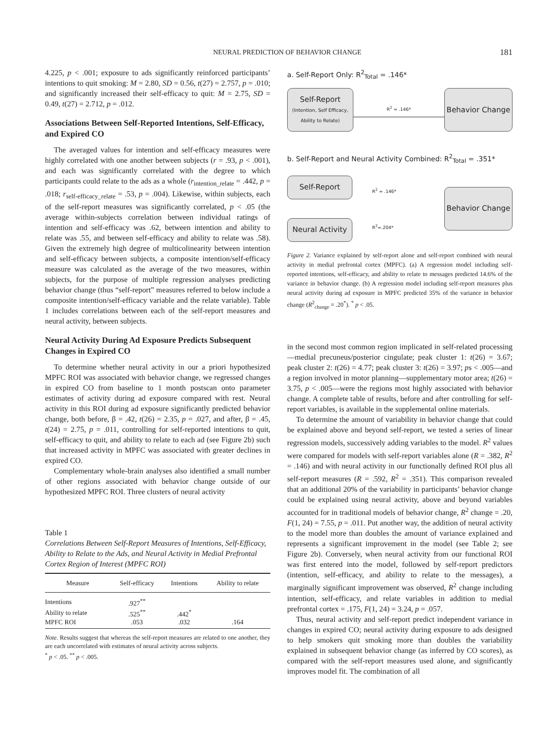NEURAL PREDICTION OF BEHAVIOR CHANGE 181
4.225, p < .001; exposure to ads significantly reinforced participants’ intentions to quit smoking: M = 2.80, SD = 0.56, t(27) = 2.757, p = .010; and significantly increased their self-efficacy to quit: M = 2.75, SD = 0.49, t(27) = 2.712, p = .012.
Associations Between Self-Reported Intentions, Self-Efficacy, and Expired CO
The averaged values for intention and self-efficacy measures were highly correlated with one another between subjects (r = .93, p < .001), and each was significantly correlated with the degree to which participants could relate to the ads as a whole (r<sub>intention_relate</sub> = .442, p = .018; r<sub>self-efficacy_relate</sub> = .53, p = .004). Likewise, within subjects, each of the self-report measures was significantly correlated, p < .05 (the average within-subjects correlation between individual ratings of intention and self-efficacy was .62, between intention and ability to relate was .55, and between self-efficacy and ability to relate was .58). Given the extremely high degree of multicolinearity between intention and self-efficacy between subjects, a composite intention/self-efficacy measure was calculated as the average of the two measures, within subjects, for the purpose of multiple regression analyses predicting behavior change (thus “self-report” measures referred to below include a composite intention/self-efficacy variable and the relate variable). Table 1 includes correlations between each of the self-report measures and neural activity, between subjects.
Neural Activity During Ad Exposure Predicts Subsequent Changes in Expired CO
To determine whether neural activity in our a priori hypothesized MPFC ROI was associated with behavior change, we regressed changes in expired CO from baseline to 1 month postscan onto parameter estimates of activity during ad exposure compared with rest. Neural activity in this ROI during ad exposure significantly predicted behavior change, both before, β = .42, t(26) = 2.35, p = .027, and after, β = .45, t(24) = 2.75, p = .011, controlling for self-reported intentions to quit, self-efficacy to quit, and ability to relate to each ad (see Figure 2b) such that increased activity in MPFC was associated with greater declines in expired CO.
Complementary whole-brain analyses also identified a small number of other regions associated with behavior change outside of our hypothesized MPFC ROI. Three clusters of neural activity
Table 1
Correlations Between Self-Report Measures of Intentions, Self-Efficacy, Ability to Relate to the Ads, and Neural Activity in Medial Prefrontal Cortex Region of Interest (MPFC ROI)
| Measure | Self-efficacy | Intentions | Ability to relate |
| --- | --- | --- | --- |
| Intentions | .927<sup>**</sup> | | |
| Ability to relate | .525<sup>**</sup> | .442<sup>*</sup> | |
| MPFC ROI | .053 | .032 | .164 |
Note. Results suggest that whereas the self-report measures are related to one another, they are each uncorrelated with estimates of neural activity across subjects.
<sup>*</sup> p < .05. <sup>**</sup> p < .005.
a. Self-Report Only: R<sup>2</sup><sub>Total</sub> = .146*
Self-Report
(Intention, Self Efficacy, Ability to Relate)
R<sup>2</sup> = .146*
Behavior Change
b. Self-Report and Neural Activity Combined: R<sup>2</sup><sub>Total</sub> = .351*
Self-Report
Neural Activity
R<sup>2</sup> = .146*
R<sup>2</sup>=.204*
Behavior Change
Figure 2. Variance explained by self-report alone and self-report combined with neural activity in medial prefrontal cortex (MPFC). (a) A regression model including self-reported intentions, self-efficacy, and ability to relate to messages predicted 14.6% of the variance in behavior change. (b) A regression model including self-report measures plus neural activity during ad exposure in MPFC predicted 35% of the variance in behavior change (R<sup>2</sup><sub>change</sub> = .20<sup>*</sup>). <sup>*</sup> p < .05.
in the second most common region implicated in self-related processing—medial precuneus/posterior cingulate; peak cluster 1: t(26) = 3.67; peak cluster 2: t(26) = 4.77; peak cluster 3: t(26) = 3.97; ps < .005—and a region involved in motor planning—supplementary motor area; t(26) = 3.75, p < .005—were the regions most highly associated with behavior change. A complete table of results, before and after controlling for self-report variables, is available in the supplemental online materials.
To determine the amount of variability in behavior change that could be explained above and beyond self-report, we tested a series of linear regression models, successively adding variables to the model. R<sup>2</sup> values were compared for models with self-report variables alone (R = .382, R<sup>2</sup> = .146) and with neural activity in our functionally defined ROI plus all self-report measures (R = .592, R<sup>2</sup> = .351). This comparison revealed that an additional 20% of the variability in participants’ behavior change could be explained using neural activity, above and beyond variables accounted for in traditional models of behavior change, R<sup>2</sup> change = .20, F(1, 24) = 7.55, p = .011. Put another way, the addition of neural activity to the model more than doubles the amount of variance explained and represents a significant improvement in the model (see Table 2; see Figure 2b). Conversely, when neural activity from our functional ROI was first entered into the model, followed by self-report predictors (intention, self-efficacy, and ability to relate to the messages), a marginally significant improvement was observed, R<sup>2</sup> change including intention, self-efficacy, and relate variables in addition to medial prefrontal cortex = .175, F(1, 24) = 3.24, p = .057.
Thus, neural activity and self-report predict independent variance in changes in expired CO; neural activity during exposure to ads designed to help smokers quit smoking more than doubles the variability explained in subsequent behavior change (as inferred by CO scores), as compared with the self-report measures used alone, and significantly improves model fit. The combination of all